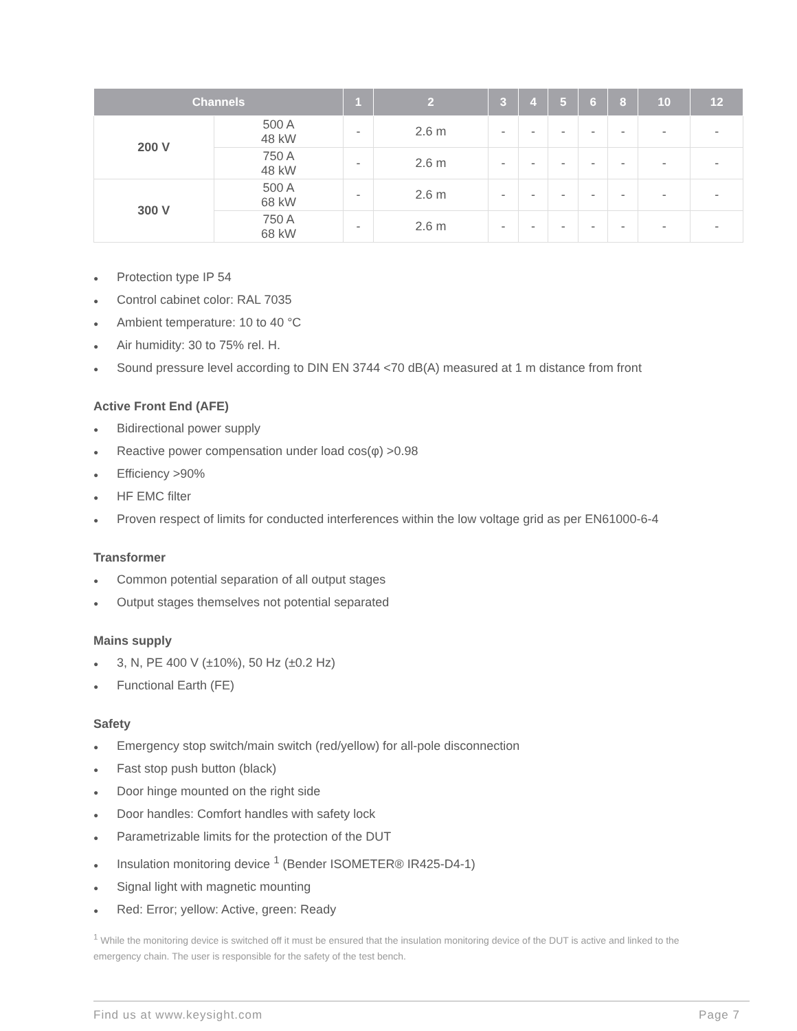| Channels | | 1 | 2 | 3 | 4 | 5 | 6 | 8 | 10 | 12 |
| --- | --- | --- | --- | --- | --- | --- | --- | --- | --- | --- |
| 200 V | 500 A 48 kW | - | 2.6 m | - | - | - | - | - | - | - |
| | 750 A 48 kW | - | 2.6 m | - | - | - | - | - | - | - |
| 300 V | 500 A 68 kW | - | 2.6 m | - | - | - | - | - | - | - |
| | 750 A 68 kW | - | 2.6 m | - | - | - | - | - | - | - |
● Protection type IP 54
● Control cabinet color: RAL 7035
● Ambient temperature: 10 to 40 °C
● Air humidity: 30 to 75% rel. H.
● Sound pressure level according to DIN EN 3744 <70 dB(A) measured at 1 m distance from front
Active Front End (AFE)
● Bidirectional power supply
● Reactive power compensation under load cos(φ) >0.98
● Efficiency >90%
● HF EMC filter
● Proven respect of limits for conducted interferences within the low voltage grid as per EN61000-6-4
Transformer
● Common potential separation of all output stages
● Output stages themselves not potential separated
Mains supply
● 3, N, PE 400 V (±10%), 50 Hz (±0.2 Hz)
● Functional Earth (FE)
Safety
● Emergency stop switch/main switch (red/yellow) for all-pole disconnection
● Fast stop push button (black)
● Door hinge mounted on the right side
● Door handles: Comfort handles with safety lock
● Parametrizable limits for the protection of the DUT
● Insulation monitoring device <sup>1</sup> (Bender ISOMETER® IR425-D4-1)
● Signal light with magnetic mounting
● Red: Error; yellow: Active, green: Ready
<sup>1</sup> While the monitoring device is switched off it must be ensured that the insulation monitoring device of the DUT is active and linked to the emergency chain. The user is responsible for the safety of the test bench.
Find us at www.keysight.com Page 7